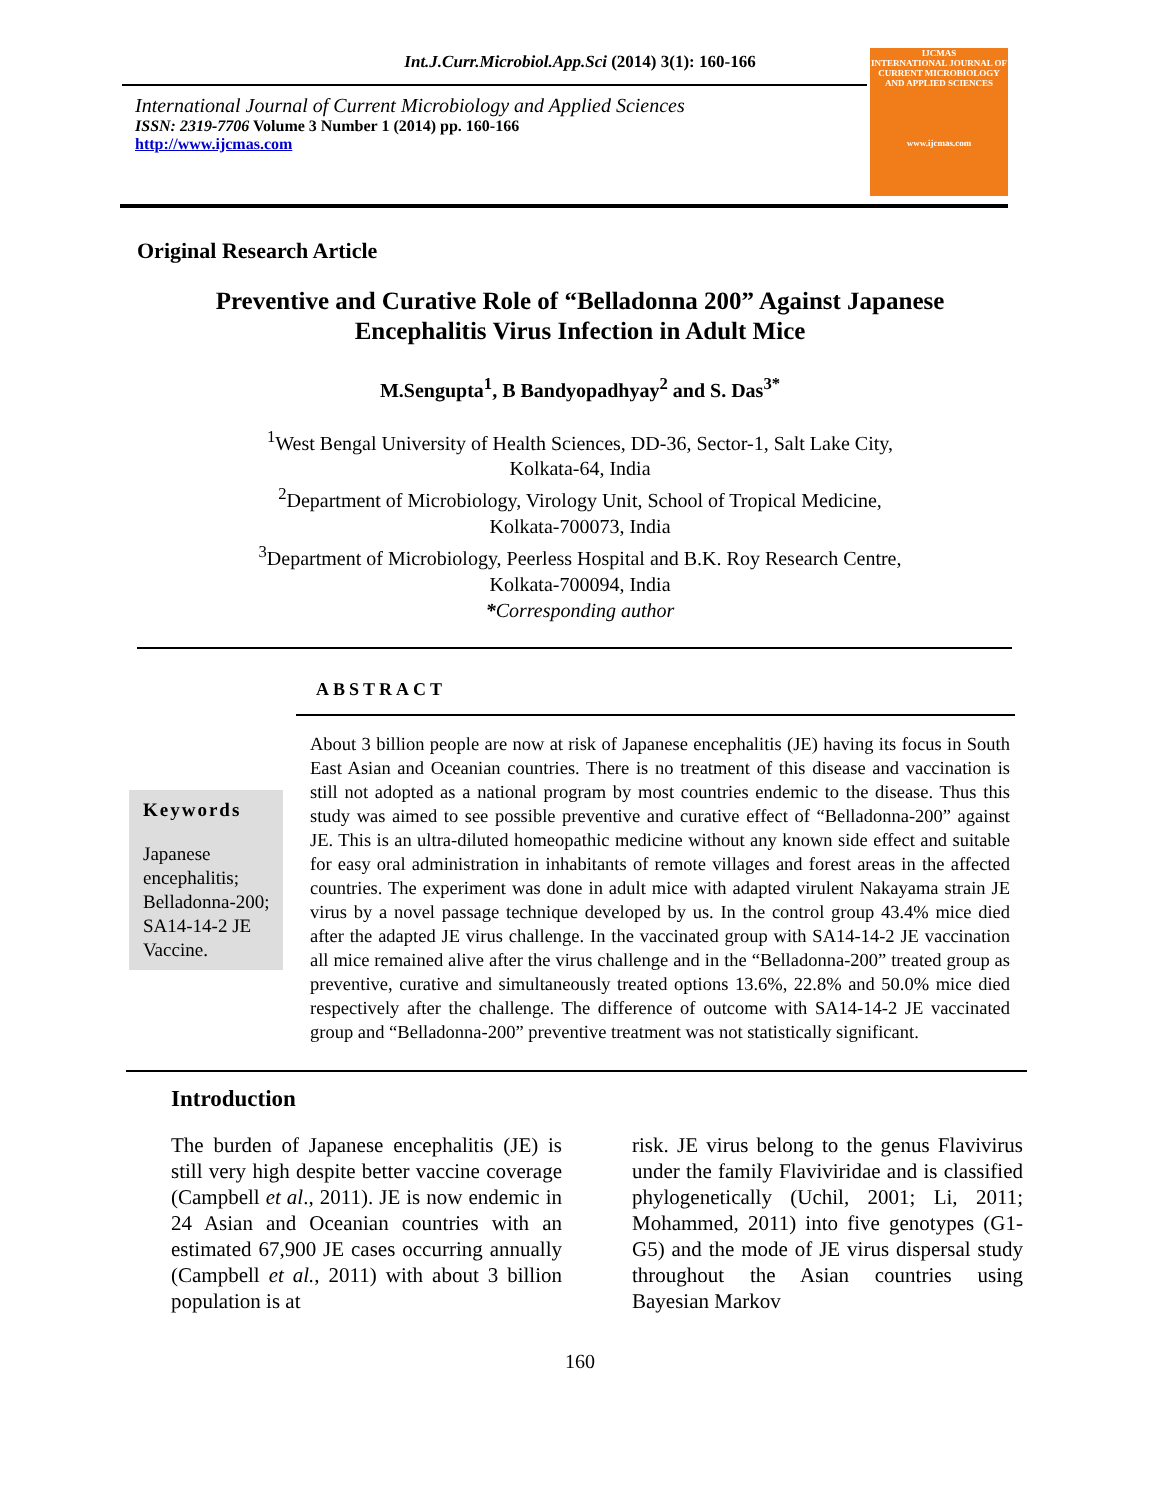Int.J.Curr.Microbiol.App.Sci (2014) 3(1): 160-166
International Journal of Current Microbiology and Applied Sciences
ISSN: 2319-7706 Volume 3 Number 1 (2014) pp. 160-166
http://www.ijcmas.com
IJCMAS
INTERNATIONAL JOURNAL OF CURRENT MICROBIOLOGY AND APPLIED SCIENCES
www.ijcmas.com
Original Research Article
Preventive and Curative Role of “Belladonna 200” Against Japanese Encephalitis Virus Infection in Adult Mice
M.Sengupta<sup>1</sup>, B Bandyopadhyay<sup>2</sup> and S. Das<sup>3*</sup>
<sup>1</sup> West Bengal University of Health Sciences, DD-36, Sector-1, Salt Lake City,
Kolkata-64, India
<sup>2</sup> Department of Microbiology, Virology Unit, School of Tropical Medicine,
Kolkata-700073, India
<sup>3</sup> Department of Microbiology, Peerless Hospital and B.K. Roy Research Centre,
Kolkata-700094, India
*Corresponding author
ABSTRACT
Keywords
Japanese encephalitis; Belladonna-200; SA14-14-2 JE Vaccine.
About 3 billion people are now at risk of Japanese encephalitis (JE) having its focus in South East Asian and Oceanian countries. There is no treatment of this disease and vaccination is still not adopted as a national program by most countries endemic to the disease. Thus this study was aimed to see possible preventive and curative effect of “Belladonna-200” against JE. This is an ultra-diluted homeopathic medicine without any known side effect and suitable for easy oral administration in inhabitants of remote villages and forest areas in the affected countries. The experiment was done in adult mice with adapted virulent Nakayama strain JE virus by a novel passage technique developed by us. In the control group 43.4% mice died after the adapted JE virus challenge. In the vaccinated group with SA14-14-2 JE vaccination all mice remained alive after the virus challenge and in the “Belladonna-200” treated group as preventive, curative and simultaneously treated options 13.6%, 22.8% and 50.0% mice died respectively after the challenge. The difference of outcome with SA14-14-2 JE vaccinated group and “Belladonna-200” preventive treatment was not statistically significant.
Introduction
The burden of Japanese encephalitis (JE) is still very high despite better vaccine coverage (Campbell et al., 2011). JE is now endemic in 24 Asian and Oceanian countries with an estimated 67,900 JE cases occurring annually (Campbell et al., 2011) with about 3 billion population is at
risk. JE virus belong to the genus Flavivirus under the family Flaviviridae and is classified phylogenetically (Uchil, 2001; Li, 2011; Mohammed, 2011) into five genotypes (G1-G5) and the mode of JE virus dispersal study throughout the Asian countries using Bayesian Markov
160